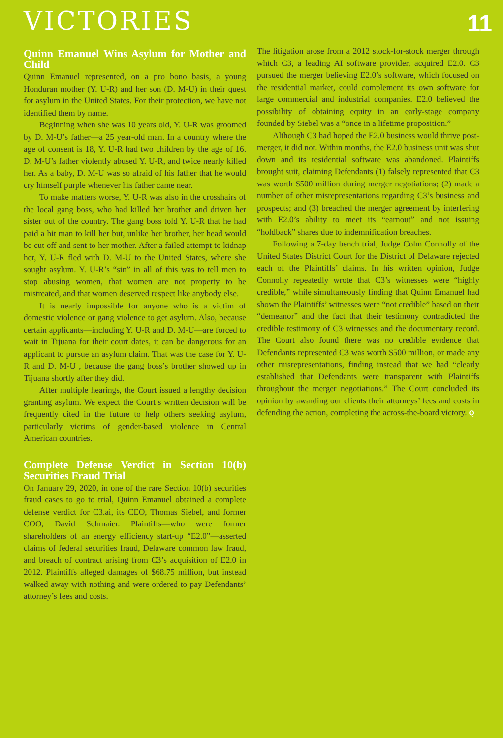VICTORIES
11
Quinn Emanuel Wins Asylum for Mother and Child
Quinn Emanuel represented, on a pro bono basis, a young Honduran mother (Y. U-R) and her son (D. M-U) in their quest for asylum in the United States. For their protection, we have not identified them by name.
Beginning when she was 10 years old, Y. U-R was groomed by D. M-U’s father—a 25 year-old man. In a country where the age of consent is 18, Y. U-R had two children by the age of 16. D. M-U’s father violently abused Y. U-R, and twice nearly killed her. As a baby, D. M-U was so afraid of his father that he would cry himself purple whenever his father came near.
To make matters worse, Y. U-R was also in the crosshairs of the local gang boss, who had killed her brother and driven her sister out of the country. The gang boss told Y. U-R that he had paid a hit man to kill her but, unlike her brother, her head would be cut off and sent to her mother. After a failed attempt to kidnap her, Y. U-R fled with D. M-U to the United States, where she sought asylum. Y. U-R’s “sin” in all of this was to tell men to stop abusing women, that women are not property to be mistreated, and that women deserved respect like anybody else.
It is nearly impossible for anyone who is a victim of domestic violence or gang violence to get asylum. Also, because certain applicants—including Y. U-R and D. M-U—are forced to wait in Tijuana for their court dates, it can be dangerous for an applicant to pursue an asylum claim. That was the case for Y. U-R and D. M-U , because the gang boss’s brother showed up in Tijuana shortly after they did.
After multiple hearings, the Court issued a lengthy decision granting asylum. We expect the Court’s written decision will be frequently cited in the future to help others seeking asylum, particularly victims of gender-based violence in Central American countries.
Complete Defense Verdict in Section 10(b) Securities Fraud Trial
On January 29, 2020, in one of the rare Section 10(b) securities fraud cases to go to trial, Quinn Emanuel obtained a complete defense verdict for C3.ai, its CEO, Thomas Siebel, and former COO, David Schmaier. Plaintiffs—who were former shareholders of an energy efficiency start-up “E2.0”—asserted claims of federal securities fraud, Delaware common law fraud, and breach of contract arising from C3’s acquisition of E2.0 in 2012. Plaintiffs alleged damages of $68.75 million, but instead walked away with nothing and were ordered to pay Defendants’ attorney’s fees and costs.
The litigation arose from a 2012 stock-for-stock merger through which C3, a leading AI software provider, acquired E2.0. C3 pursued the merger believing E2.0’s software, which focused on the residential market, could complement its own software for large commercial and industrial companies. E2.0 believed the possibility of obtaining equity in an early-stage company founded by Siebel was a “once in a lifetime proposition.”
Although C3 had hoped the E2.0 business would thrive post-merger, it did not. Within months, the E2.0 business unit was shut down and its residential software was abandoned. Plaintiffs brought suit, claiming Defendants (1) falsely represented that C3 was worth $500 million during merger negotiations; (2) made a number of other misrepresentations regarding C3’s business and prospects; and (3) breached the merger agreement by interfering with E2.0’s ability to meet its “earnout” and not issuing “holdback” shares due to indemnification breaches.
Following a 7-day bench trial, Judge Colm Connolly of the United States District Court for the District of Delaware rejected each of the Plaintiffs’ claims. In his written opinion, Judge Connolly repeatedly wrote that C3’s witnesses were “highly credible,” while simultaneously finding that Quinn Emanuel had shown the Plaintiffs’ witnesses were “not credible” based on their “demeanor” and the fact that their testimony contradicted the credible testimony of C3 witnesses and the documentary record. The Court also found there was no credible evidence that Defendants represented C3 was worth $500 million, or made any other misrepresentations, finding instead that we had “clearly established that Defendants were transparent with Plaintiffs throughout the merger negotiations.” The Court concluded its opinion by awarding our clients their attorneys’ fees and costs in defending the action, completing the across-the-board victory. Q